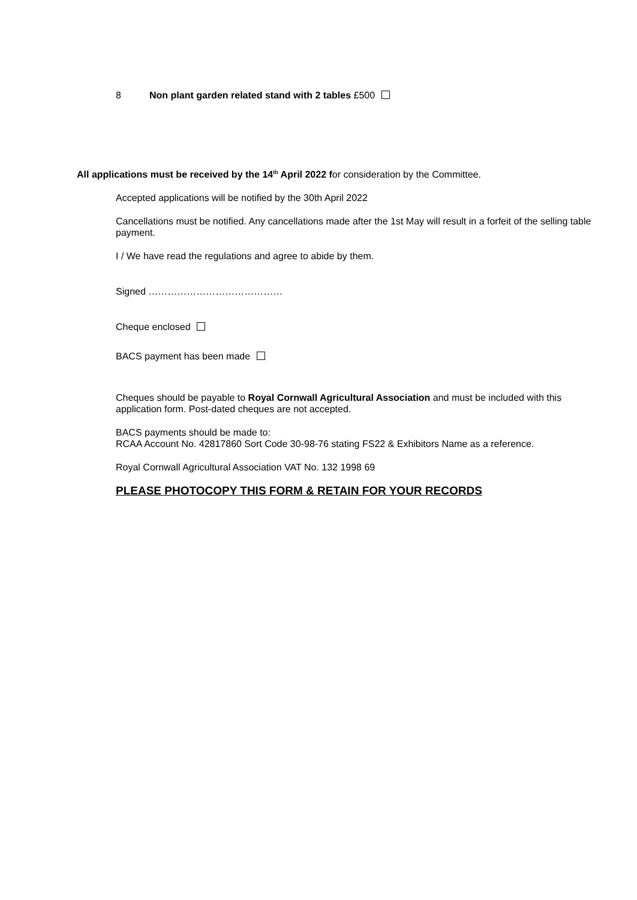8 Non plant garden related stand with 2 tables £500
All applications must be received by the 14<sup>th</sup> April 2022 for consideration by the Committee.
Accepted applications will be notified by the 30th April 2022
Cancellations must be notified. Any cancellations made after the 1st May will result in a forfeit of the selling table payment.
I / We have read the regulations and agree to abide by them.
Signed ……………………………………
Cheque enclosed
BACS payment has been made
Cheques should be payable to Royal Cornwall Agricultural Association and must be included with this application form. Post-dated cheques are not accepted.
BACS payments should be made to:
RCAA Account No. 42817860 Sort Code 30-98-76 stating FS22 & Exhibitors Name as a reference.
Royal Cornwall Agricultural Association VAT No. 132 1998 69
PLEASE PHOTOCOPY THIS FORM & RETAIN FOR YOUR RECORDS